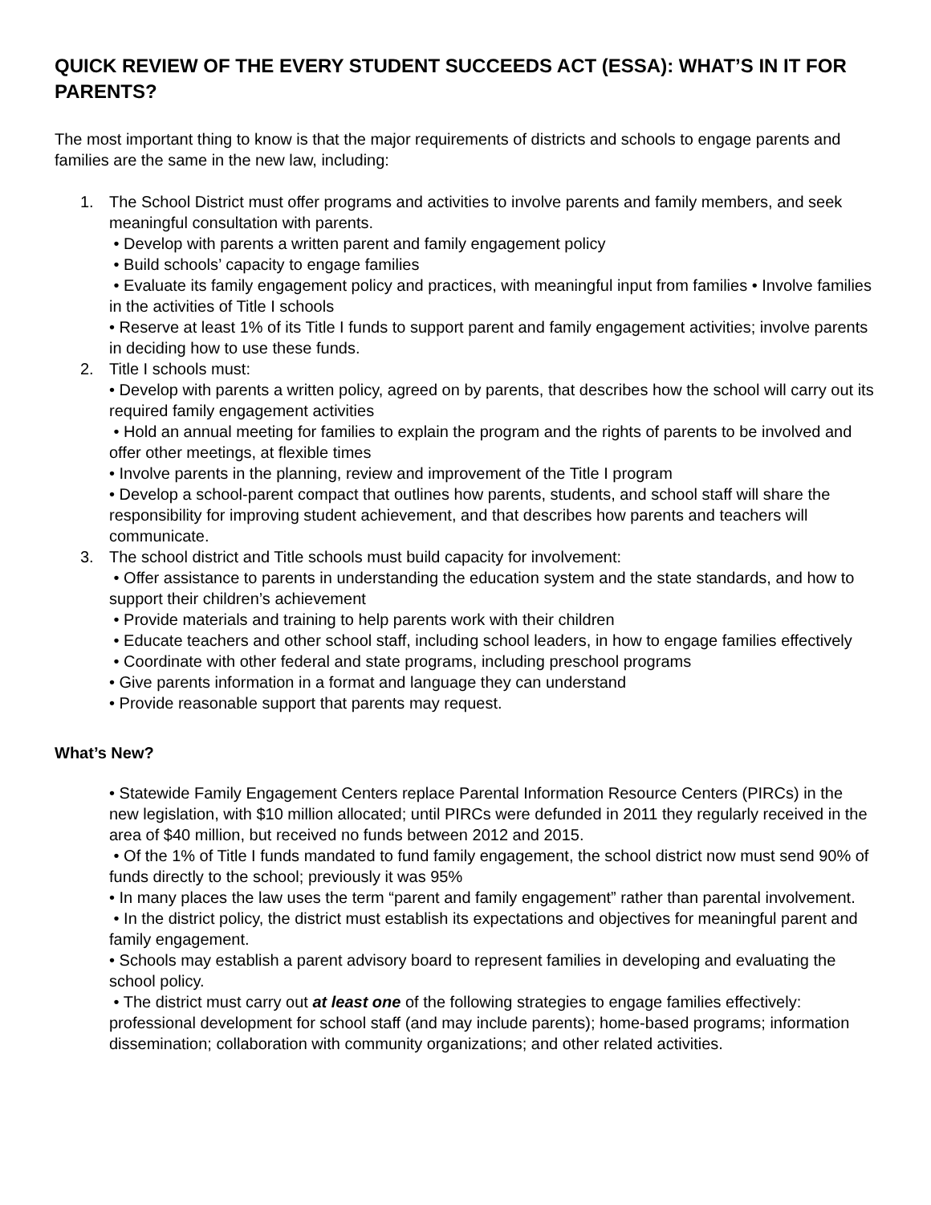QUICK REVIEW OF THE EVERY STUDENT SUCCEEDS ACT (ESSA): WHAT’S IN IT FOR PARENTS?
The most important thing to know is that the major requirements of districts and schools to engage parents and families are the same in the new law, including:
1. The School District must offer programs and activities to involve parents and family members, and seek meaningful consultation with parents.
• Develop with parents a written parent and family engagement policy
• Build schools’ capacity to engage families
• Evaluate its family engagement policy and practices, with meaningful input from families • Involve families in the activities of Title I schools
• Reserve at least 1% of its Title I funds to support parent and family engagement activities; involve parents in deciding how to use these funds.
2. Title I schools must:
• Develop with parents a written policy, agreed on by parents, that describes how the school will carry out its required family engagement activities
• Hold an annual meeting for families to explain the program and the rights of parents to be involved and offer other meetings, at flexible times
• Involve parents in the planning, review and improvement of the Title I program
• Develop a school-parent compact that outlines how parents, students, and school staff will share the responsibility for improving student achievement, and that describes how parents and teachers will communicate.
3. The school district and Title schools must build capacity for involvement:
• Offer assistance to parents in understanding the education system and the state standards, and how to support their children’s achievement
• Provide materials and training to help parents work with their children
• Educate teachers and other school staff, including school leaders, in how to engage families effectively
• Coordinate with other federal and state programs, including preschool programs
• Give parents information in a format and language they can understand
• Provide reasonable support that parents may request.
What’s New?
• Statewide Family Engagement Centers replace Parental Information Resource Centers (PIRCs) in the new legislation, with $10 million allocated; until PIRCs were defunded in 2011 they regularly received in the area of $40 million, but received no funds between 2012 and 2015.
• Of the 1% of Title I funds mandated to fund family engagement, the school district now must send 90% of funds directly to the school; previously it was 95%
• In many places the law uses the term “parent and family engagement” rather than parental involvement.
• In the district policy, the district must establish its expectations and objectives for meaningful parent and family engagement.
• Schools may establish a parent advisory board to represent families in developing and evaluating the school policy.
• The district must carry out at least one of the following strategies to engage families effectively: professional development for school staff (and may include parents); home-based programs; information dissemination; collaboration with community organizations; and other related activities.